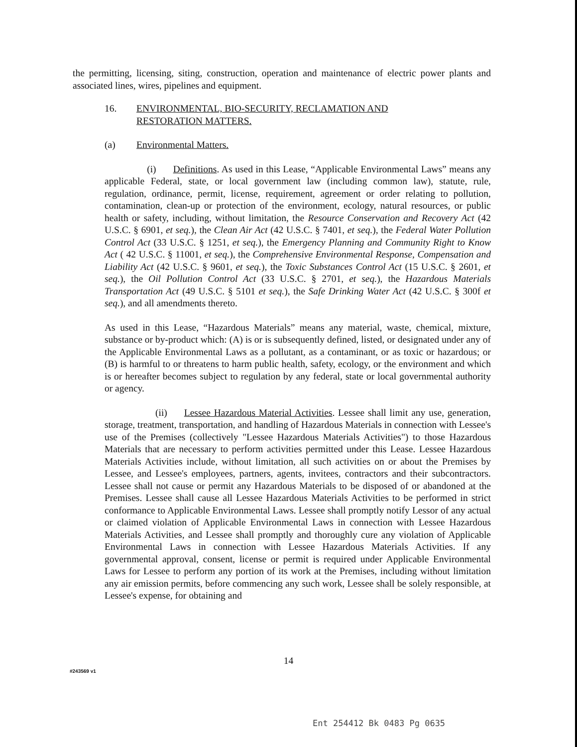the permitting, licensing, siting, construction, operation and maintenance of electric power plants and associated lines, wires, pipelines and equipment.
16. ENVIRONMENTAL, BIO-SECURITY, RECLAMATION AND
RESTORATION MATTERS.
(a) Environmental Matters.
(i) Definitions. As used in this Lease, “Applicable Environmental Laws” means any applicable Federal, state, or local government law (including common law), statute, rule, regulation, ordinance, permit, license, requirement, agreement or order relating to pollution, contamination, clean-up or protection of the environment, ecology, natural resources, or public health or safety, including, without limitation, the Resource Conservation and Recovery Act (42 U.S.C. § 6901, et seq.), the Clean Air Act (42 U.S.C. § 7401, et seq.), the Federal Water Pollution Control Act (33 U.S.C. § 1251, et seq.), the Emergency Planning and Community Right to Know Act ( 42 U.S.C. § 11001, et seq.), the Comprehensive Environmental Response, Compensation and Liability Act (42 U.S.C. § 9601, et seq.), the Toxic Substances Control Act (15 U.S.C. § 2601, et seq.), the Oil Pollution Control Act (33 U.S.C. § 2701, et seq.), the Hazardous Materials Transportation Act (49 U.S.C. § 5101 et seq.), the Safe Drinking Water Act (42 U.S.C. § 300f et seq.), and all amendments thereto.
As used in this Lease, “Hazardous Materials” means any material, waste, chemical, mixture, substance or by-product which: (A) is or is subsequently defined, listed, or designated under any of the Applicable Environmental Laws as a pollutant, as a contaminant, or as toxic or hazardous; or (B) is harmful to or threatens to harm public health, safety, ecology, or the environment and which is or hereafter becomes subject to regulation by any federal, state or local governmental authority or agency.
(ii) Lessee Hazardous Material Activities. Lessee shall limit any use, generation, storage, treatment, transportation, and handling of Hazardous Materials in connection with Lessee's use of the Premises (collectively "Lessee Hazardous Materials Activities") to those Hazardous Materials that are necessary to perform activities permitted under this Lease. Lessee Hazardous Materials Activities include, without limitation, all such activities on or about the Premises by Lessee, and Lessee's employees, partners, agents, invitees, contractors and their subcontractors. Lessee shall not cause or permit any Hazardous Materials to be disposed of or abandoned at the Premises. Lessee shall cause all Lessee Hazardous Materials Activities to be performed in strict conformance to Applicable Environmental Laws. Lessee shall promptly notify Lessor of any actual or claimed violation of Applicable Environmental Laws in connection with Lessee Hazardous Materials Activities, and Lessee shall promptly and thoroughly cure any violation of Applicable Environmental Laws in connection with Lessee Hazardous Materials Activities. If any governmental approval, consent, license or permit is required under Applicable Environmental Laws for Lessee to perform any portion of its work at the Premises, including without limitation any air emission permits, before commencing any such work, Lessee shall be solely responsible, at Lessee's expense, for obtaining and
14
#243569 v1
Ent 254412 Bk 0483 Pg 0635